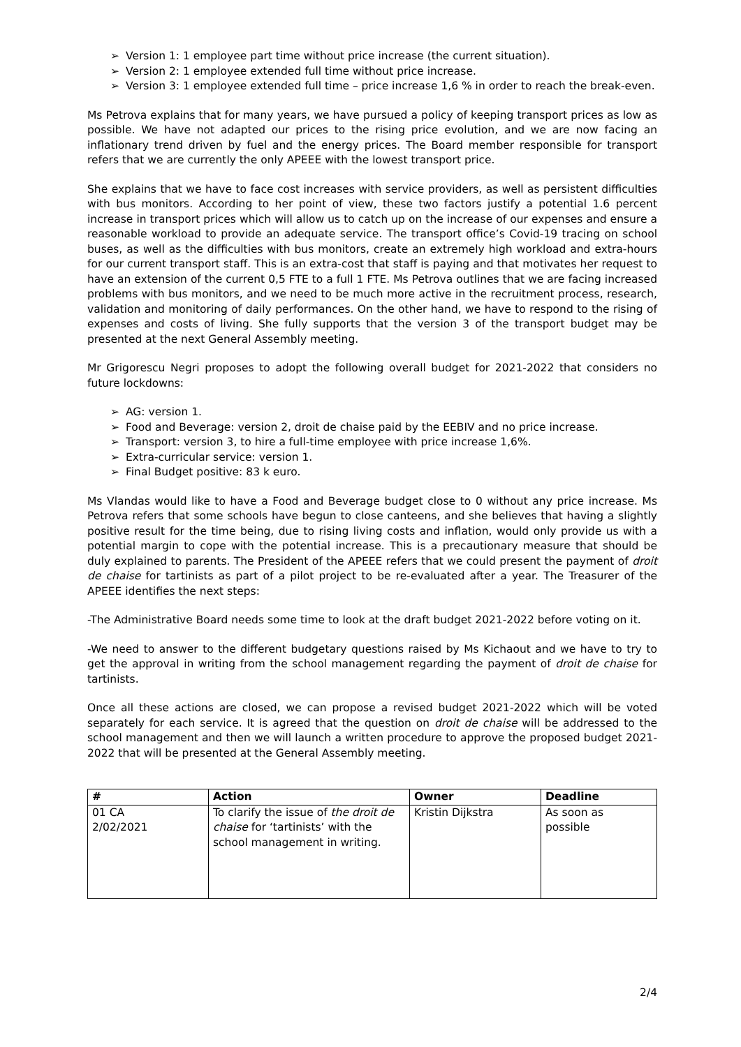➢ Version 1: 1 employee part time without price increase (the current situation).
➢ Version 2: 1 employee extended full time without price increase.
➢ Version 3: 1 employee extended full time – price increase 1,6 % in order to reach the break-even.
Ms Petrova explains that for many years, we have pursued a policy of keeping transport prices as low as possible. We have not adapted our prices to the rising price evolution, and we are now facing an inflationary trend driven by fuel and the energy prices. The Board member responsible for transport refers that we are currently the only APEEE with the lowest transport price.
She explains that we have to face cost increases with service providers, as well as persistent difficulties with bus monitors. According to her point of view, these two factors justify a potential 1.6 percent increase in transport prices which will allow us to catch up on the increase of our expenses and ensure a reasonable workload to provide an adequate service. The transport office’s Covid-19 tracing on school buses, as well as the difficulties with bus monitors, create an extremely high workload and extra-hours for our current transport staff. This is an extra-cost that staff is paying and that motivates her request to have an extension of the current 0,5 FTE to a full 1 FTE. Ms Petrova outlines that we are facing increased problems with bus monitors, and we need to be much more active in the recruitment process, research, validation and monitoring of daily performances. On the other hand, we have to respond to the rising of expenses and costs of living. She fully supports that the version 3 of the transport budget may be presented at the next General Assembly meeting.
Mr Grigorescu Negri proposes to adopt the following overall budget for 2021-2022 that considers no future lockdowns:
➢ AG: version 1.
➢ Food and Beverage: version 2, droit de chaise paid by the EEBIV and no price increase.
➢ Transport: version 3, to hire a full-time employee with price increase 1,6%.
➢ Extra-curricular service: version 1.
➢ Final Budget positive: 83 k euro.
Ms Vlandas would like to have a Food and Beverage budget close to 0 without any price increase. Ms Petrova refers that some schools have begun to close canteens, and she believes that having a slightly positive result for the time being, due to rising living costs and inflation, would only provide us with a potential margin to cope with the potential increase. This is a precautionary measure that should be duly explained to parents. The President of the APEEE refers that we could present the payment of droit de chaise for tartinists as part of a pilot project to be re-evaluated after a year. The Treasurer of the APEEE identifies the next steps:
-The Administrative Board needs some time to look at the draft budget 2021-2022 before voting on it.
-We need to answer to the different budgetary questions raised by Ms Kichaout and we have to try to get the approval in writing from the school management regarding the payment of droit de chaise for tartinists.
Once all these actions are closed, we can propose a revised budget 2021-2022 which will be voted separately for each service. It is agreed that the question on droit de chaise will be addressed to the school management and then we will launch a written procedure to approve the proposed budget 2021-2022 that will be presented at the General Assembly meeting.
| # | Action | Owner | Deadline |
| --- | --- | --- | --- |
| 01 CA 2/02/2021 | To clarify the issue of the droit de chaise for ‘tartinists’ with the school management in writing. | Kristin Dijkstra | As soon as possible |
2/4